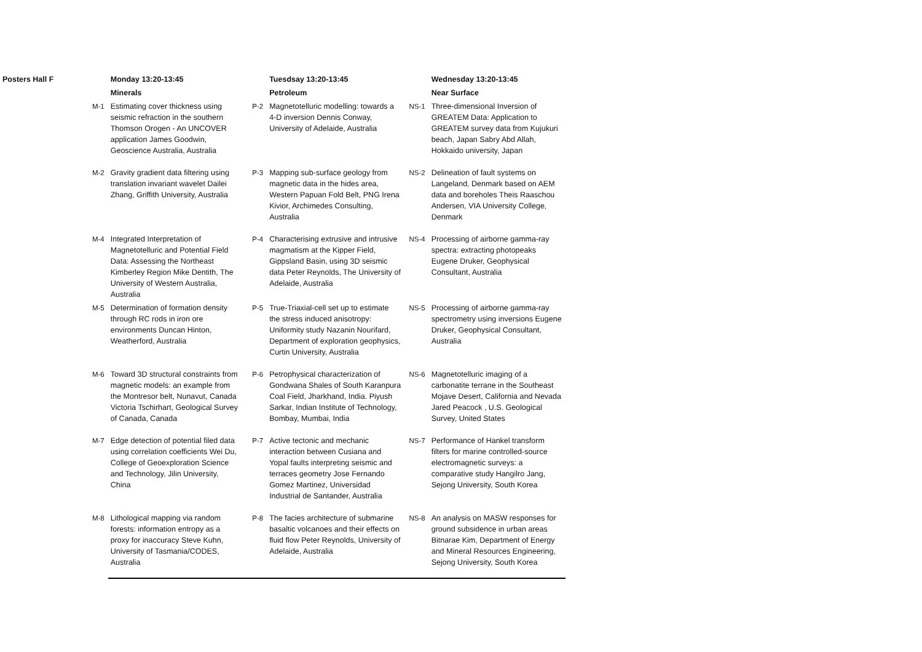| Posters Hall F | Monday 13:20-13:45 | | Tuesdsay 13:20-13:45 | | Wednesday 13:20-13:45 |
| --- | --- | --- | --- | --- | --- |
| | Minerals | | Petroleum | | Near Surface |
| M-1 | Estimating cover thickness using seismic refraction in the southern Thomson Orogen - An UNCOVER application James Goodwin, Geoscience Australia, Australia | P-2 | Magnetotelluric modelling: towards a 4-D inversion Dennis Conway, University of Adelaide, Australia | NS-1 | Three-dimensional Inversion of GREATEM Data: Application to GREATEM survey data from Kujukuri beach, Japan Sabry Abd Allah, Hokkaido university, Japan |
| M-2 | Gravity gradient data filtering using translation invariant wavelet Dailei Zhang, Griffith University, Australia | P-3 | Mapping sub-surface geology from magnetic data in the hides area, Western Papuan Fold Belt, PNG Irena Kivior, Archimedes Consulting, Australia | NS-2 | Delineation of fault systems on Langeland, Denmark based on AEM data and boreholes Theis Raaschou Andersen, VIA University College, Denmark |
| M-4 | Integrated Interpretation of Magnetotelluric and Potential Field Data: Assessing the Northeast Kimberley Region Mike Dentith, The University of Western Australia, Australia | P-4 | Characterising extrusive and intrusive magmatism at the Kipper Field, Gippsland Basin, using 3D seismic data Peter Reynolds, The University of Adelaide, Australia | NS-4 | Processing of airborne gamma-ray spectra: extracting photopeaks Eugene Druker, Geophysical Consultant, Australia |
| M-5 | Determination of formation density through RC rods in iron ore environments Duncan Hinton, Weatherford, Australia | P-5 | True-Triaxial-cell set up to estimate the stress induced anisotropy: Uniformity study Nazanin Nourifard, Department of exploration geophysics, Curtin University, Australia | NS-5 | Processing of airborne gamma-ray spectrometry using inversions Eugene Druker, Geophysical Consultant, Australia |
| M-6 | Toward 3D structural constraints from magnetic models: an example from the Montresor belt, Nunavut, Canada Victoria Tschirhart, Geological Survey of Canada, Canada | P-6 | Petrophysical characterization of Gondwana Shales of South Karanpura Coal Field, Jharkhand, India. Piyush Sarkar, Indian Institute of Technology, Bombay, Mumbai, India | NS-6 | Magnetotelluric imaging of a carbonatite terrane in the Southeast Mojave Desert, California and Nevada Jared Peacock , U.S. Geological Survey, United States |
| M-7 | Edge detection of potential filed data using correlation coefficients Wei Du, College of Geoexploration Science and Technology, Jilin University, China | P-7 | Active tectonic and mechanic interaction between Cusiana and Yopal faults interpreting seismic and terraces geometry Jose Fernando Gomez Martinez, Universidad Industrial de Santander, Australia | NS-7 | Performance of Hankel transform filters for marine controlled-source electromagnetic surveys: a comparative study Hangilro Jang, Sejong University, South Korea |
| M-8 | Lithological mapping via random forests: information entropy as a proxy for inaccuracy Steve Kuhn, University of Tasmania/CODES, Australia | P-8 | The facies architecture of submarine basaltic volcanoes and their effects on fluid flow Peter Reynolds, University of Adelaide, Australia | NS-8 | An analysis on MASW responses for ground subsidence in urban areas Bitnarae Kim, Department of Energy and Mineral Resources Engineering, Sejong University, South Korea |